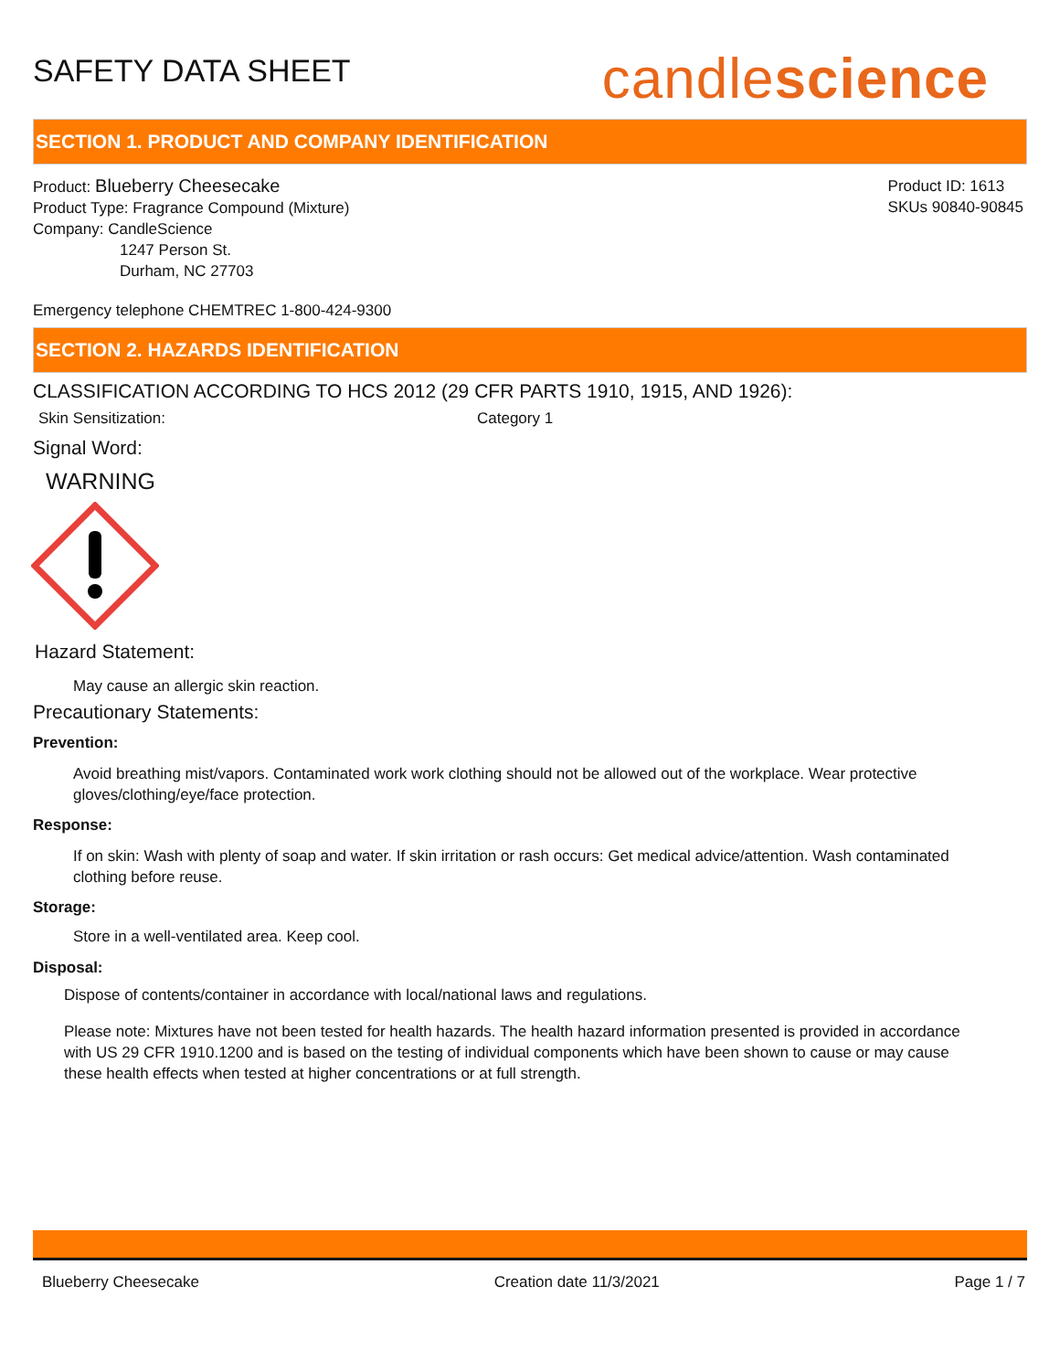SAFETY DATA SHEET
candlescience
SECTION 1. PRODUCT AND COMPANY IDENTIFICATION
Product: Blueberry Cheesecake
Product Type: Fragrance Compound (Mixture)
Company: CandleScience
1247 Person St.
Durham, NC 27703
Product ID: 1613
SKUs 90840-90845
Emergency telephone CHEMTREC 1-800-424-9300
SECTION 2. HAZARDS IDENTIFICATION
CLASSIFICATION ACCORDING TO HCS 2012 (29 CFR PARTS 1910, 1915, AND 1926):
Skin Sensitization: Category 1
Signal Word:
WARNING
Hazard Statement:
May cause an allergic skin reaction.
Precautionary Statements:
Prevention:
Avoid breathing mist/vapors. Contaminated work work clothing should not be allowed out of the workplace. Wear protective gloves/clothing/eye/face protection.
Response:
If on skin: Wash with plenty of soap and water. If skin irritation or rash occurs: Get medical advice/attention. Wash contaminated clothing before reuse.
Storage:
Store in a well-ventilated area. Keep cool.
Disposal:
Dispose of contents/container in accordance with local/national laws and regulations.
Please note: Mixtures have not been tested for health hazards. The health hazard information presented is provided in accordance with US 29 CFR 1910.1200 and is based on the testing of individual components which have been shown to cause or may cause these health effects when tested at higher concentrations or at full strength.
Blueberry Cheesecake Creation date 11/3/2021 Page 1 / 7